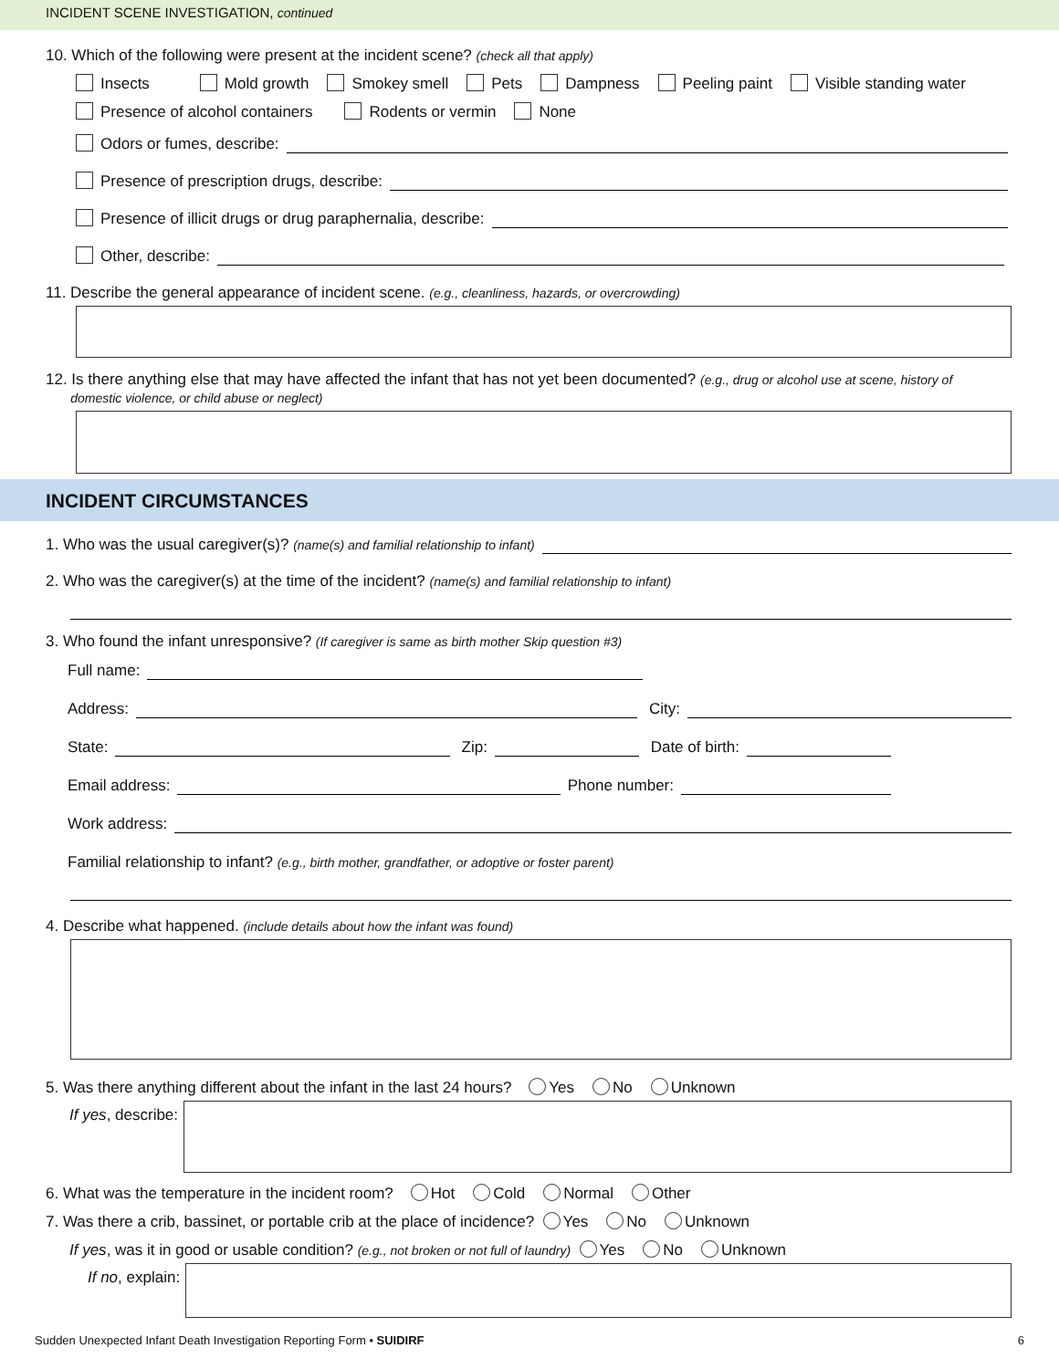INCIDENT SCENE INVESTIGATION, continued
10. Which of the following were present at the incident scene? (check all that apply)
Insects Mold growth Smokey smell Pets Dampness Peeling paint Visible standing water
Presence of alcohol containers Rodents or vermin None
Odors or fumes, describe:
Presence of prescription drugs, describe:
Presence of illicit drugs or drug paraphernalia, describe:
Other, describe:
11. Describe the general appearance of incident scene. (e.g., cleanliness, hazards, or overcrowding)
12. Is there anything else that may have affected the infant that has not yet been documented? (e.g., drug or alcohol use at scene, history of
domestic violence, or child abuse or neglect)
INCIDENT CIRCUMSTANCES
1. Who was the usual caregiver(s)? (name(s) and familial relationship to infant)
2. Who was the caregiver(s) at the time of the incident? (name(s) and familial relationship to infant)
3. Who found the infant unresponsive? (If caregiver is same as birth mother Skip question #3)
Full name:
Address: City:
State: Zip: Date of birth:
Email address: Phone number:
Work address:
Familial relationship to infant? (e.g., birth mother, grandfather, or adoptive or foster parent)
4. Describe what happened. (include details about how the infant was found)
5. Was there anything different about the infant in the last 24 hours? Yes No Unknown
If yes, describe:
6. What was the temperature in the incident room? Hot Cold Normal Other
7. Was there a crib, bassinet, or portable crib at the place of incidence? Yes No Unknown
If yes, was it in good or usable condition? (e.g., not broken or not full of laundry) Yes No Unknown
If no, explain:
Sudden Unexpected Infant Death Investigation Reporting Form • SUIDIRF 6